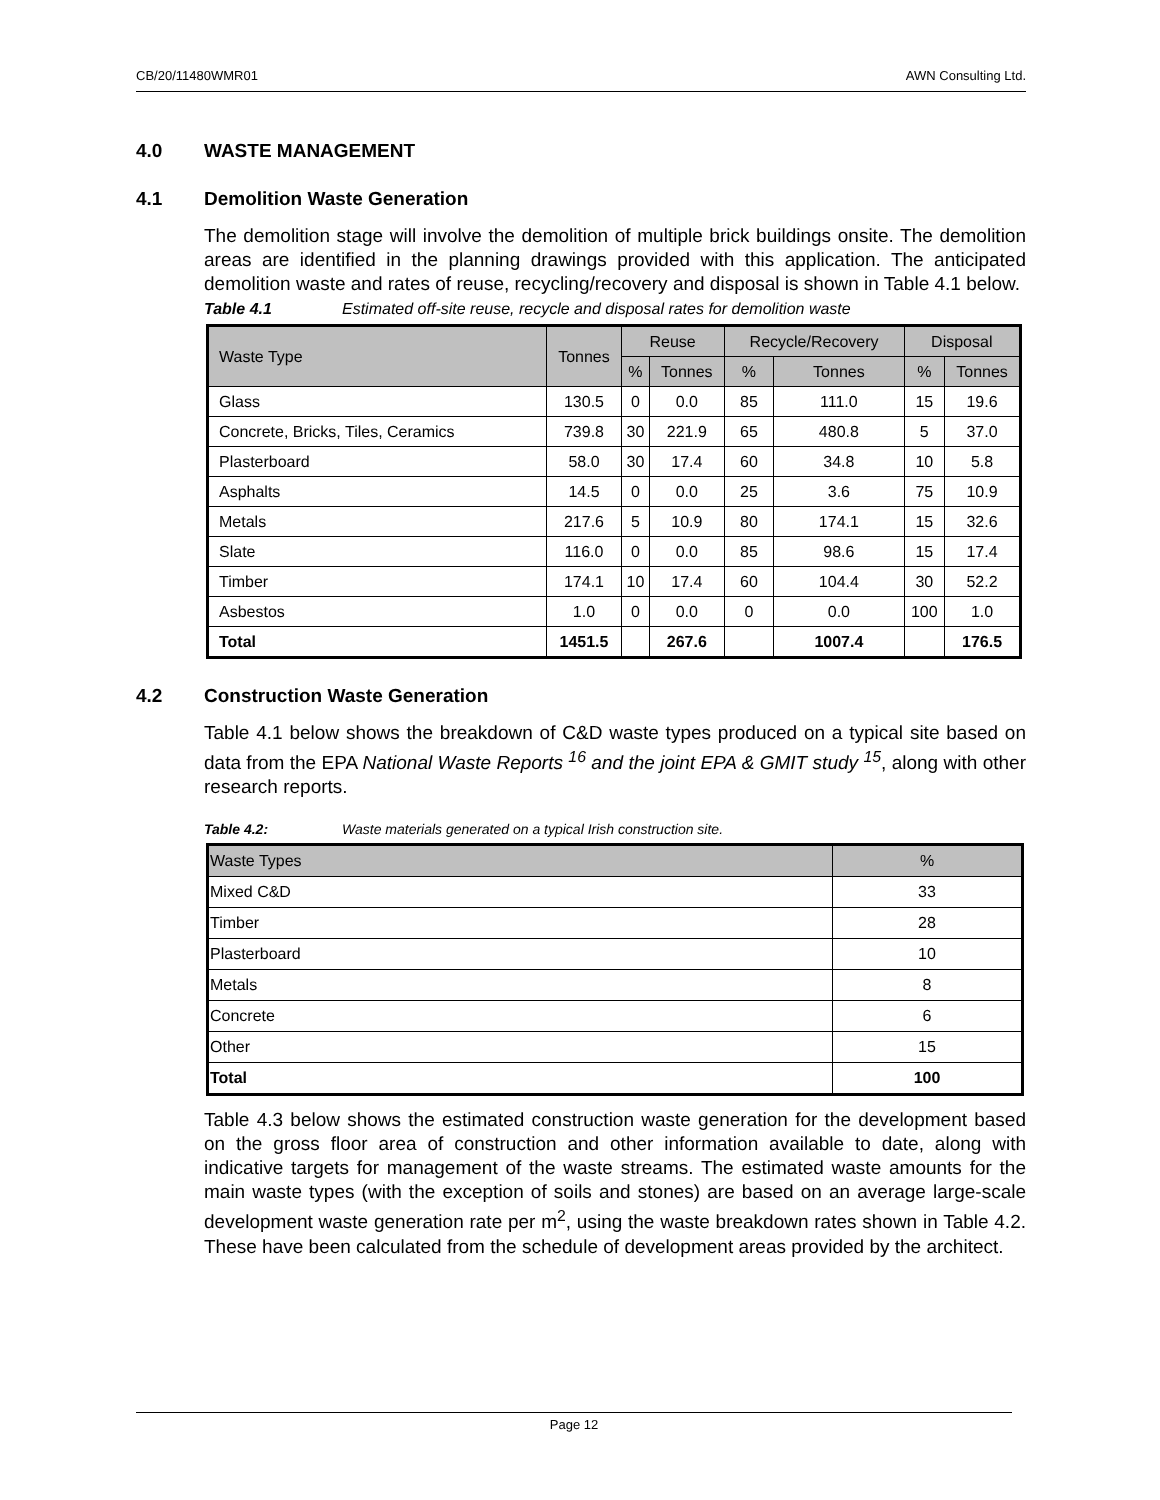CB/20/11480WMR01 AWN Consulting Ltd.
4.0 WASTE MANAGEMENT
4.1 Demolition Waste Generation
The demolition stage will involve the demolition of multiple brick buildings onsite. The demolition areas are identified in the planning drawings provided with this application. The anticipated demolition waste and rates of reuse, recycling/recovery and disposal is shown in Table 4.1 below.
Table 4.1 Estimated off-site reuse, recycle and disposal rates for demolition waste
| Waste Type | Tonnes | Reuse | | Recycle/Recovery | | Disposal | |
| --- | --- | --- | --- | --- | --- | --- | --- |
| | | % | Tonnes | % | Tonnes | % | Tonnes |
| Glass | 130.5 | 0 | 0.0 | 85 | 111.0 | 15 | 19.6 |
| Concrete, Bricks, Tiles, Ceramics | 739.8 | 30 | 221.9 | 65 | 480.8 | 5 | 37.0 |
| Plasterboard | 58.0 | 30 | 17.4 | 60 | 34.8 | 10 | 5.8 |
| Asphalts | 14.5 | 0 | 0.0 | 25 | 3.6 | 75 | 10.9 |
| Metals | 217.6 | 5 | 10.9 | 80 | 174.1 | 15 | 32.6 |
| Slate | 116.0 | 0 | 0.0 | 85 | 98.6 | 15 | 17.4 |
| Timber | 174.1 | 10 | 17.4 | 60 | 104.4 | 30 | 52.2 |
| Asbestos | 1.0 | 0 | 0.0 | 0 | 0.0 | 100 | 1.0 |
| Total | 1451.5 | | 267.6 | | 1007.4 | | 176.5 |
4.2 Construction Waste Generation
Table 4.1 below shows the breakdown of C&D waste types produced on a typical site based on data from the EPA National Waste Reports <sup>16</sup> and the joint EPA & GMIT study <sup>15</sup>, along with other research reports.
Table 4.2: Waste materials generated on a typical Irish construction site.
| Waste Types | % |
| Mixed C&D | 33 |
| Timber | 28 |
| Plasterboard | 10 |
| Metals | 8 |
| Concrete | 6 |
| Other | 15 |
| Total | 100 |
Table 4.3 below shows the estimated construction waste generation for the development based on the gross floor area of construction and other information available to date, along with indicative targets for management of the waste streams. The estimated waste amounts for the main waste types (with the exception of soils and stones) are based on an average large-scale development waste generation rate per m<sup>2</sup>, using the waste breakdown rates shown in Table 4.2. These have been calculated from the schedule of development areas provided by the architect.
Page 12